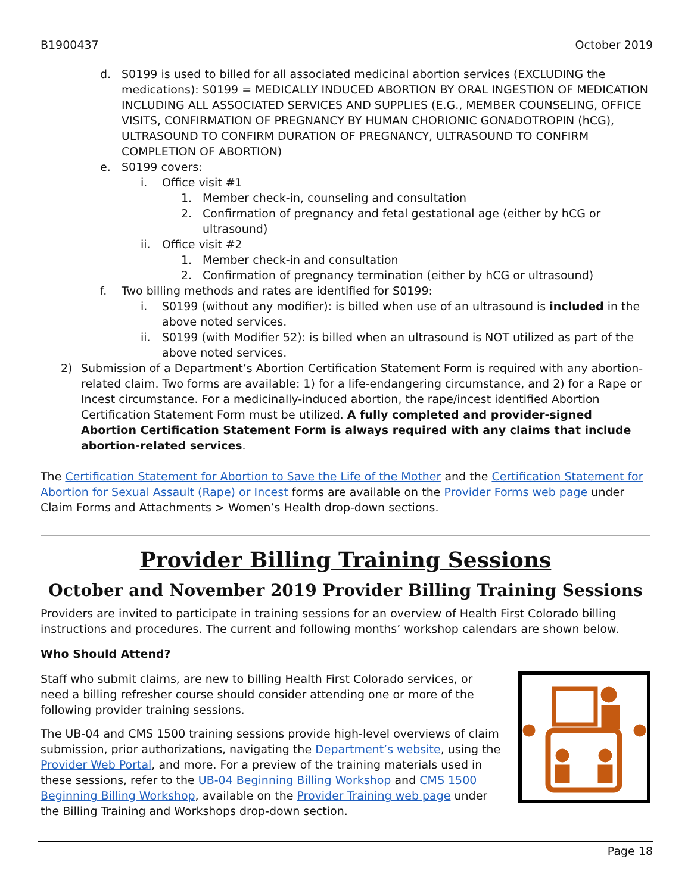B1900437 October 2019
d. S0199 is used to billed for all associated medicinal abortion services (EXCLUDING the medications): S0199 = MEDICALLY INDUCED ABORTION BY ORAL INGESTION OF MEDICATION INCLUDING ALL ASSOCIATED SERVICES AND SUPPLIES (E.G., MEMBER COUNSELING, OFFICE VISITS, CONFIRMATION OF PREGNANCY BY HUMAN CHORIONIC GONADOTROPIN (hCG), ULTRASOUND TO CONFIRM DURATION OF PREGNANCY, ULTRASOUND TO CONFIRM COMPLETION OF ABORTION)
e. S0199 covers:
i. Office visit #1
1. Member check-in, counseling and consultation
2. Confirmation of pregnancy and fetal gestational age (either by hCG or ultrasound)
ii. Office visit #2
1. Member check-in and consultation
2. Confirmation of pregnancy termination (either by hCG or ultrasound)
f. Two billing methods and rates are identified for S0199:
i. S0199 (without any modifier): is billed when use of an ultrasound is included in the above noted services.
ii. S0199 (with Modifier 52): is billed when an ultrasound is NOT utilized as part of the above noted services.
2) Submission of a Department’s Abortion Certification Statement Form is required with any abortion-related claim. Two forms are available: 1) for a life-endangering circumstance, and 2) for a Rape or Incest circumstance. For a medicinally-induced abortion, the rape/incest identified Abortion Certification Statement Form must be utilized. A fully completed and provider-signed Abortion Certification Statement Form is always required with any claims that include abortion-related services.
The Certification Statement for Abortion to Save the Life of the Mother and the Certification Statement for Abortion for Sexual Assault (Rape) or Incest forms are available on the Provider Forms web page under Claim Forms and Attachments > Women’s Health drop-down sections.
Provider Billing Training Sessions
October and November 2019 Provider Billing Training Sessions
Providers are invited to participate in training sessions for an overview of Health First Colorado billing instructions and procedures. The current and following months’ workshop calendars are shown below.
Who Should Attend?
Staff who submit claims, are new to billing Health First Colorado services, or need a billing refresher course should consider attending one or more of the following provider training sessions.
The UB-04 and CMS 1500 training sessions provide high-level overviews of claim submission, prior authorizations, navigating the Department’s website, using the Provider Web Portal, and more. For a preview of the training materials used in these sessions, refer to the UB-04 Beginning Billing Workshop and CMS 1500 Beginning Billing Workshop, available on the Provider Training web page under the Billing Training and Workshops drop-down section.
Page 18